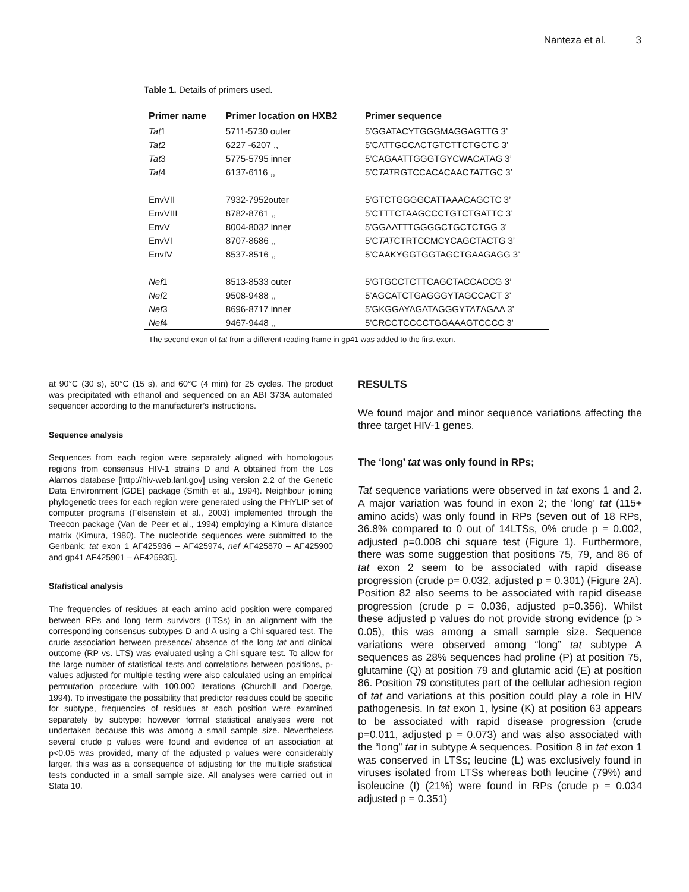Nanteza et al. 3
Table 1. Details of primers used.
| Primer name | Primer location on HXB2 | Primer sequence |
| --- | --- | --- |
| Tat 1 | 5711-5730 outer | 5’GGATACYTGGGMAGGAGTTG 3’ |
| Tat 2 | 6227 -6207 ,, | 5’CATTGCCACTGTCTTCTGCTC 3’ |
| Tat 3 | 5775-5795 inner | 5’CAGAATTGGGTGYCWACATAG 3’ |
| Tat 4 | 6137-6116 ,, | 5’C TAT RGTCCACACAAC TAT TGC 3’ |
| EnvVII | 7932-7952outer | 5’GTCTGGGGCATTAAACAGCTC 3’ |
| EnvVIII | 8782-8761 ,, | 5’CTTTCTAAGCCCTGTCTGATTC 3’ |
| EnvV | 8004-8032 inner | 5’GGAATTTGGGGCTGCTCTGG 3’ |
| EnvVI | 8707-8686 ,, | 5’C TAT CTRTCCMCYCAGCTACTG 3’ |
| EnvIV | 8537-8516 ,, | 5’CAAKYGGTGGTAGCTGAAGAGG 3’ |
| Nef 1 | 8513-8533 outer | 5’GTGCCTCTTCAGCTACCACCG 3’ |
| Nef 2 | 9508-9488 ,, | 5’AGCATCTGAGGGYTAGCCACT 3’ |
| Nef 3 | 8696-8717 inner | 5’GKGGAYAGATAGGGY TAT AGAA 3’ |
| Nef 4 | 9467-9448 ,, | 5’CRCCTCCCCTGGAAAGTCCCC 3’ |
The second exon of tat from a different reading frame in gp41 was added to the first exon.
at 90°C (30 s), 50°C (15 s), and 60°C (4 min) for 25 cycles. The product was precipitated with ethanol and sequenced on an ABI 373A automated sequencer according to the manufacturer’s instructions.
Sequence analysis
Sequences from each region were separately aligned with homologous regions from consensus HIV-1 strains D and A obtained from the Los Alamos database [http://hiv-web.lanl.gov] using version 2.2 of the Genetic Data Environment [GDE] package (Smith et al., 1994). Neighbour joining phylogenetic trees for each region were generated using the PHYLIP set of computer programs (Felsenstein et al., 2003) implemented through the Treecon package (Van de Peer et al., 1994) employing a Kimura distance matrix (Kimura, 1980). The nucleotide sequences were submitted to the Genbank; tat exon 1 AF425936 – AF425974, nef AF425870 – AF425900 and gp41 AF425901 – AF425935].
Statistical analysis
The frequencies of residues at each amino acid position were compared between RPs and long term survivors (LTSs) in an alignment with the corresponding consensus subtypes D and A using a Chi squared test. The crude association between presence/ absence of the long tat and clinical outcome (RP vs. LTS) was evaluated using a Chi square test. To allow for the large number of statistical tests and correlations between positions, p-values adjusted for multiple testing were also calculated using an empirical permutation procedure with 100,000 iterations (Churchill and Doerge, 1994). To investigate the possibility that predictor residues could be specific for subtype, frequencies of residues at each position were examined separately by subtype; however formal statistical analyses were not undertaken because this was among a small sample size. Nevertheless several crude p values were found and evidence of an association at p<0.05 was provided, many of the adjusted p values were considerably larger, this was as a consequence of adjusting for the multiple statistical tests conducted in a small sample size. All analyses were carried out in Stata 10.
RESULTS
We found major and minor sequence variations affecting the three target HIV-1 genes.
The ‘long’ tat was only found in RPs;
Tat sequence variations were observed in tat exons 1 and 2. A major variation was found in exon 2; the ‘long’ tat (115+ amino acids) was only found in RPs (seven out of 18 RPs, 36.8% compared to 0 out of 14LTSs, 0% crude p = 0.002, adjusted p=0.008 chi square test (Figure 1). Furthermore, there was some suggestion that positions 75, 79, and 86 of tat exon 2 seem to be associated with rapid disease progression (crude p= 0.032, adjusted p = 0.301) (Figure 2A). Position 82 also seems to be associated with rapid disease progression (crude p = 0.036, adjusted p=0.356). Whilst these adjusted p values do not provide strong evidence (p > 0.05), this was among a small sample size. Sequence variations were observed among “long” tat subtype A sequences as 28% sequences had proline (P) at position 75, glutamine (Q) at position 79 and glutamic acid (E) at position 86. Position 79 constitutes part of the cellular adhesion region of tat and variations at this position could play a role in HIV pathogenesis. In tat exon 1, lysine (K) at position 63 appears to be associated with rapid disease progression (crude p=0.011, adjusted p = 0.073) and was also associated with the “long” tat in subtype A sequences. Position 8 in tat exon 1 was conserved in LTSs; leucine (L) was exclusively found in viruses isolated from LTSs whereas both leucine (79%) and isoleucine (I) (21%) were found in RPs (crude p = 0.034 adjusted p = 0.351)